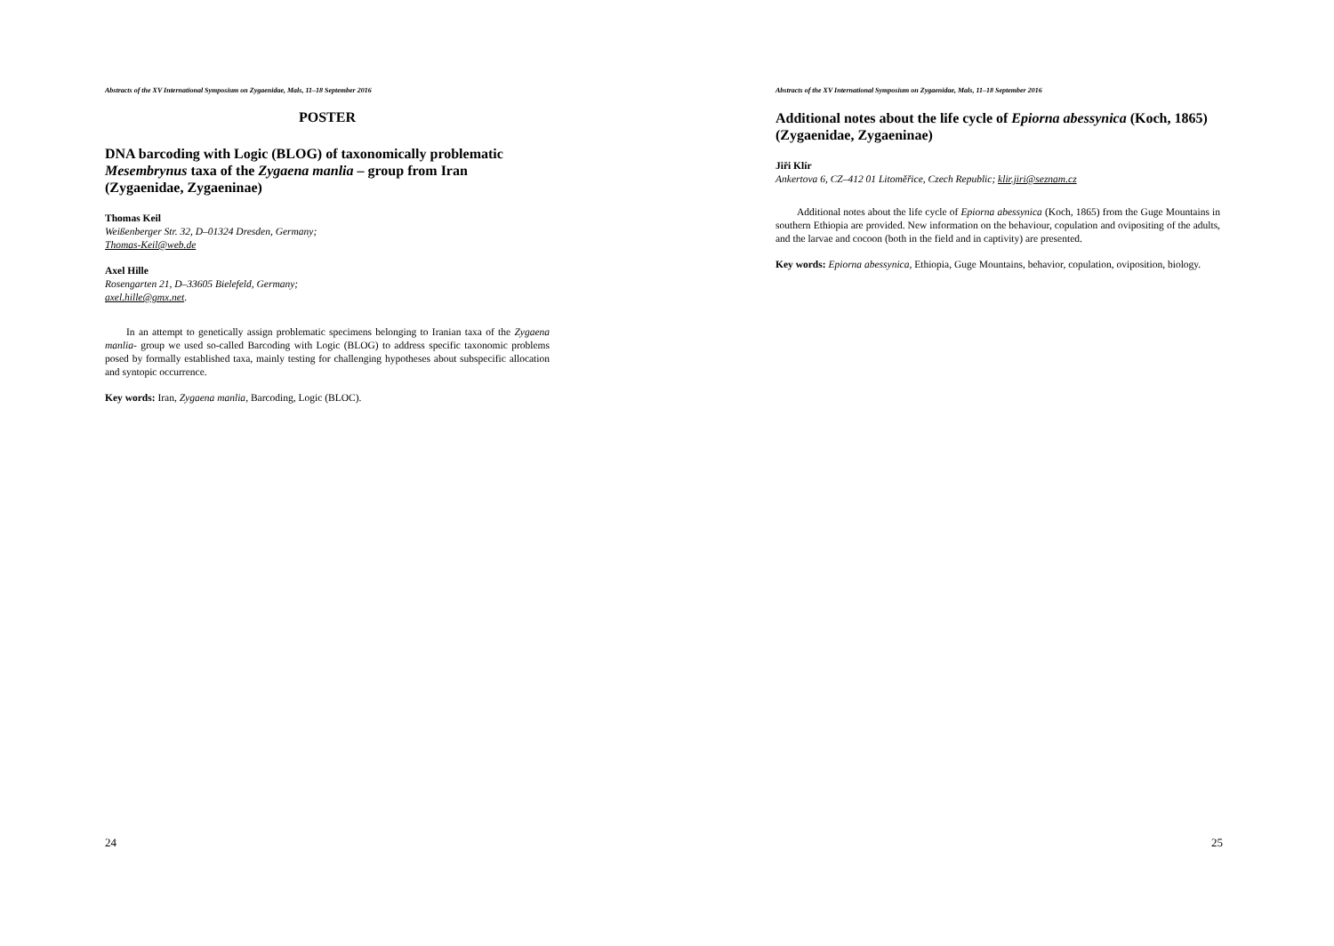Abstracts of the XV International Symposium on Zygaenidae, Mals, 11–18 September 2016
POSTER
DNA barcoding with Logic (BLOG) of taxonomically problematic Mesembrynus taxa of the Zygaena manlia – group from Iran (Zygaenidae, Zygaeninae)
Thomas Keil
Weißenberger Str. 32, D–01324 Dresden, Germany;
Thomas-Keil@web.de
Axel Hille
Rosengarten 21, D–33605 Bielefeld, Germany;
axel.hille@gmx.net.
In an attempt to genetically assign problematic specimens belonging to Iranian taxa of the Zygaena manlia- group we used so-called Barcoding with Logic (BLOG) to address specific taxonomic problems posed by formally established taxa, mainly testing for challenging hypotheses about subspecific allocation and syntopic occurrence.
Key words: Iran, Zygaena manlia, Barcoding, Logic (BLOC).
24
Abstracts of the XV International Symposium on Zygaenidae, Mals, 11–18 September 2016
Additional notes about the life cycle of Epiorna abessynica (Koch, 1865) (Zygaenidae, Zygaeninae)
Jiři Klír
Ankertova 6, CZ–412 01 Litoměřice, Czech Republic; klir.jiri@seznam.cz
Additional notes about the life cycle of Epiorna abessynica (Koch, 1865) from the Guge Mountains in southern Ethiopia are provided. New information on the behaviour, copulation and ovipositing of the adults, and the larvae and cocoon (both in the field and in captivity) are presented.
Key words: Epiorna abessynica, Ethiopia, Guge Mountains, behavior, copulation, oviposition, biology.
25